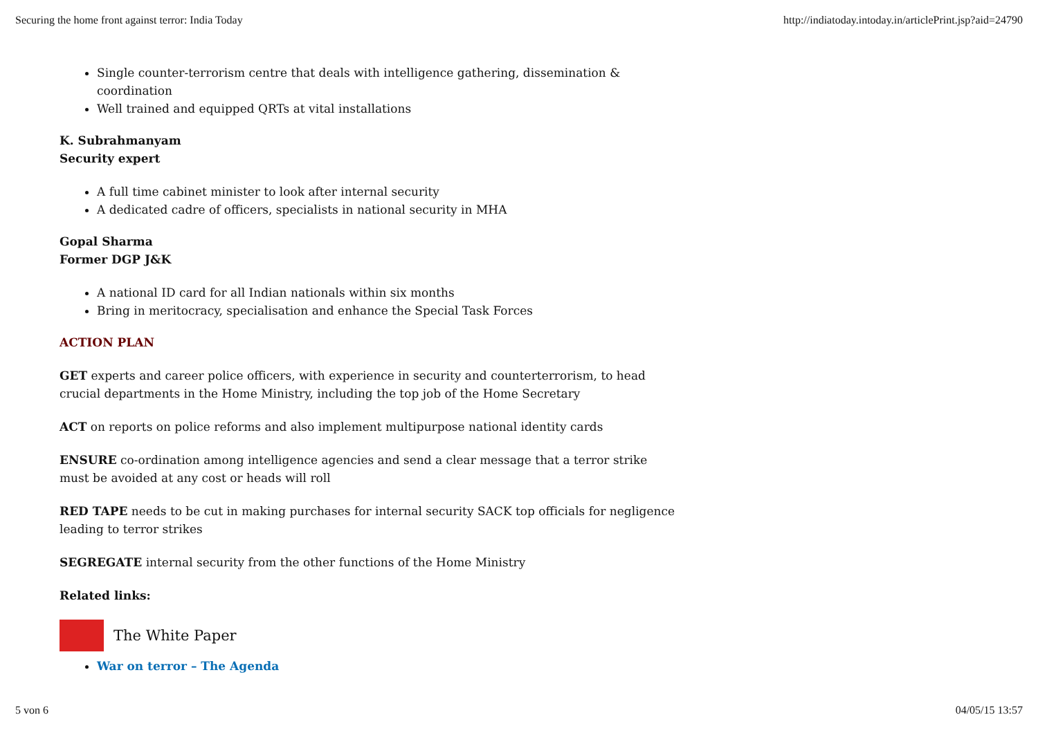Securing the home front against terror: India Today http://indiatoday.intoday.in/articlePrint.jsp?aid=24790
Single counter-terrorism centre that deals with intelligence gathering, dissemination & coordination
Well trained and equipped QRTs at vital installations
K. Subrahmanyam
Security expert
A full time cabinet minister to look after internal security
A dedicated cadre of officers, specialists in national security in MHA
Gopal Sharma
Former DGP J&K
A national ID card for all Indian nationals within six months
Bring in meritocracy, specialisation and enhance the Special Task Forces
ACTION PLAN
GET experts and career police officers, with experience in security and counterterrorism, to head crucial departments in the Home Ministry, including the top job of the Home Secretary
ACT on reports on police reforms and also implement multipurpose national identity cards
ENSURE co-ordination among intelligence agencies and send a clear message that a terror strike must be avoided at any cost or heads will roll
RED TAPE needs to be cut in making purchases for internal security SACK top officials for negligence leading to terror strikes
SEGREGATE internal security from the other functions of the Home Ministry
Related links:
The White Paper
War on terror – The Agenda
5 von 6 04/05/15 13:57